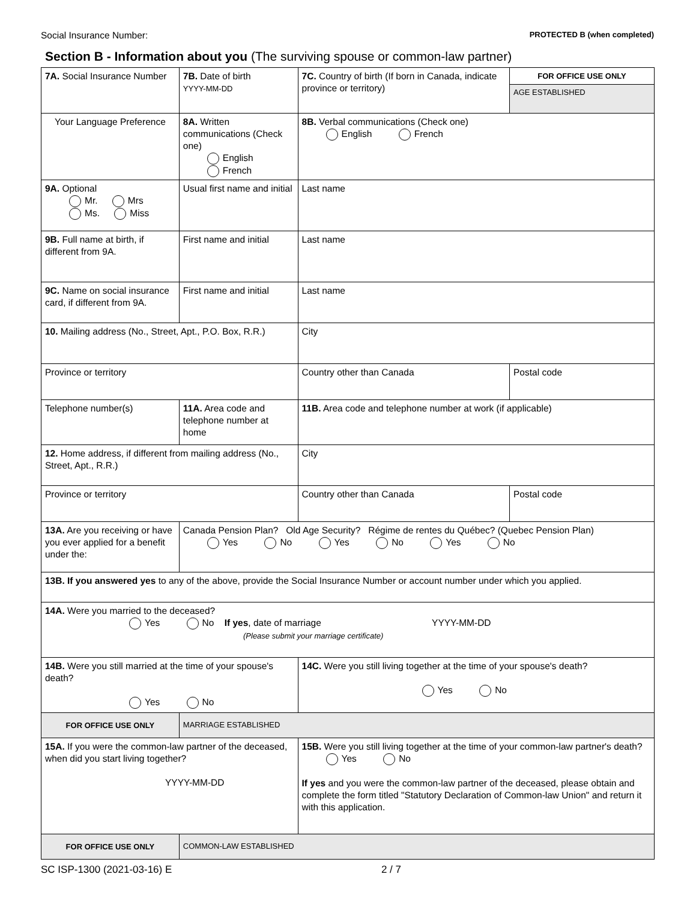Social Insurance Number: PROTECTED B (when completed)
Section B - Information about you (The surviving spouse or common-law partner)
| 7A. Social Insurance Number | | 7B. Date of birth YYYY-MM-DD | 7C. Country of birth (If born in Canada, indicate province or territory) | | FOR OFFICE USE ONLY AGE ESTABLISHED |
| Your Language Preference | 8A. Written communications (Check one) English French | | 8B. Verbal communications (Check one) English French | | |
| 9A. Optional Mr. Mrs Ms. Miss | | Usual first name and initial | | Last name | |
| 9B. Full name at birth, if different from 9A. | | First name and initial | | Last name | |
| 9C. Name on social insurance card, if different from 9A. | | First name and initial | | Last name | |
| 10. Mailing address (No., Street, Apt., P.O. Box, R.R.) | | | | City | |
| Province or territory | | | | Country other than Canada | Postal code |
| Telephone number(s) | | 11A. Area code and telephone number at home | | 11B. Area code and telephone number at work (if applicable) | |
| 12. Home address, if different from mailing address (No., Street, Apt., R.R.) | | | | City | |
| Province or territory | | | | Country other than Canada | Postal code |
| 13A. Are you receiving or have you ever applied for a benefit under the: | | Canada Pension Plan? Old Age Security? Régime de rentes du Québec? (Quebec Pension Plan) Yes No Yes No Yes No | | | |
| 13B. If you answered yes to any of the above, provide the Social Insurance Number or account number under which you applied. | | | | | |
| 14A. Were you married to the deceased? Yes No If yes , date of marriage YYYY-MM-DD (Please submit your marriage certificate) | | | | | |
| 14B. Were you still married at the time of your spouse's death? Yes No | | | 14C. Were you still living together at the time of your spouse's death? Yes No | | |
| FOR OFFICE USE ONLY | | MARRIAGE ESTABLISHED | | | |
| 15A. If you were the common-law partner of the deceased, when did you start living together? YYYY-MM-DD | | | 15B. Were you still living together at the time of your common-law partner's death? Yes No If yes and you were the common-law partner of the deceased, please obtain and complete the form titled "Statutory Declaration of Common-law Union" and return it with this application. | | |
| FOR OFFICE USE ONLY | | COMMON-LAW ESTABLISHED | | | |
SC ISP-1300 (2021-03-16) E 2 / 7